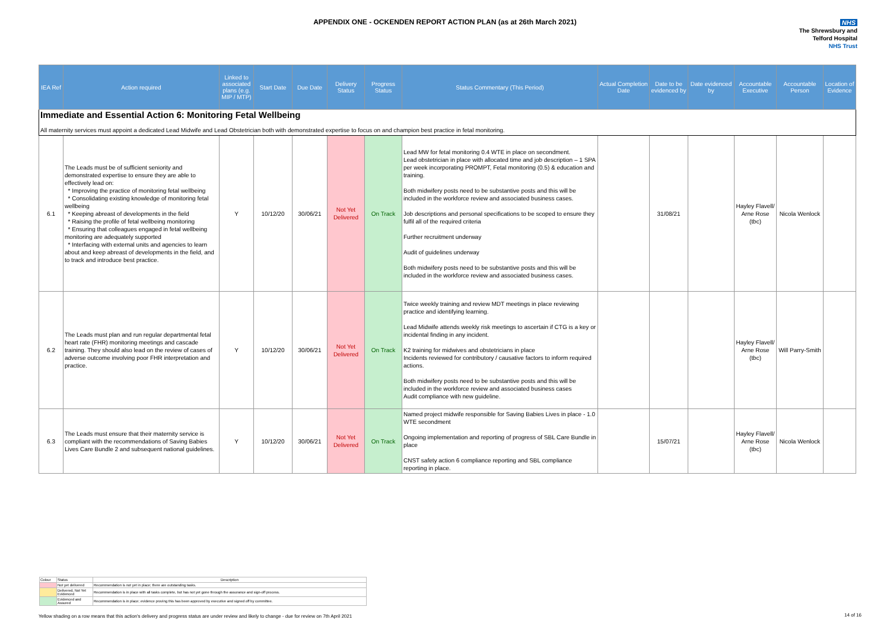APPENDIX ONE - OCKENDEN REPORT ACTION PLAN (as at 26th March 2021)
NHS
The Shrewsbury and
Telford Hospital
NHS Trust
| IEA Ref | Action required | Linked to associated plans (e.g. MIP / MTP) | Start Date | Due Date | Delivery Status | Progress Status | Status Commentary (This Period) | Actual Completion Date | Date to be evidenced by | Date evidenced by | Accountable Executive | Accountable Person | Location of Evidence |
| --- | --- | --- | --- | --- | --- | --- | --- | --- | --- | --- | --- | --- | --- |
| Immediate and Essential Action 6: Monitoring Fetal Wellbeing All maternity services must appoint a dedicated Lead Midwife and Lead Obstetrician both with demonstrated expertise to focus on and champion best practice in fetal monitoring. | | | | | | | | | | | | | |
| 6.1 | The Leads must be of sufficient seniority and demonstrated expertise to ensure they are able to effectively lead on: * Improving the practice of monitoring fetal wellbeing * Consolidating existing knowledge of monitoring fetal wellbeing * Keeping abreast of developments in the field * Raising the profile of fetal wellbeing monitoring * Ensuring that colleagues engaged in fetal wellbeing monitoring are adequately supported * Interfacing with external units and agencies to learn about and keep abreast of developments in the field, and to track and introduce best practice. | Y | 10/12/20 | 30/06/21 | Not Yet Delivered | On Track | Lead MW for fetal monitoring 0.4 WTE in place on secondment. Lead obstetrician in place with allocated time and job description – 1 SPA per week incorporating PROMPT, Fetal monitoring (0.5) & education and training. Both midwifery posts need to be substantive posts and this will be included in the workforce review and associated business cases. Job descriptions and personal specifications to be scoped to ensure they fulfil all of the required criteria Further recruitment underway Audit of guidelines underway Both midwifery posts need to be substantive posts and this will be included in the workforce review and associated business cases. | | 31/08/21 | | Hayley Flavell/ Arne Rose (tbc) | Nicola Wenlock | |
| 6.2 | The Leads must plan and run regular departmental fetal heart rate (FHR) monitoring meetings and cascade training. They should also lead on the review of cases of adverse outcome involving poor FHR interpretation and practice. | Y | 10/12/20 | 30/06/21 | Not Yet Delivered | On Track | Twice weekly training and review MDT meetings in place reviewing practice and identifying learning. Lead Midwife attends weekly risk meetings to ascertain if CTG is a key or incidental finding in any incident. K2 training for midwives and obstetricians in place Incidents reviewed for contributory / causative factors to inform required actions. Both midwifery posts need to be substantive posts and this will be included in the workforce review and associated business cases Audit compliance with new guideline. | | | | Hayley Flavell/ Arne Rose (tbc) | Will Parry-Smith | |
| 6.3 | The Leads must ensure that their maternity service is compliant with the recommendations of Saving Babies Lives Care Bundle 2 and subsequent national guidelines. | Y | 10/12/20 | 30/06/21 | Not Yet Delivered | On Track | Named project midwife responsible for Saving Babies Lives in place - 1.0 WTE secondment Ongoing implementation and reporting of progress of SBL Care Bundle in place CNST safety action 6 compliance reporting and SBL compliance reporting in place. | | 15/07/21 | | Hayley Flavell/ Arne Rose (tbc) | Nicola Wenlock | |
| Colour | Status | Description |
| | Not yet delivered | Recommendation is not yet in place; there are outstanding tasks. |
| | Delivered, Not Yet Evidenced | Recommendation is in place with all tasks complete, but has not yet gone through the assurance and sign-off process. |
| | Evidenced and Assured | Recommendation is in place; evidence proving this has been approved by executive and signed off by committee. |
Yellow shading on a row means that this action's delivery and progress status are under review and likely to change - due for review on 7th April 2021
14 of 16